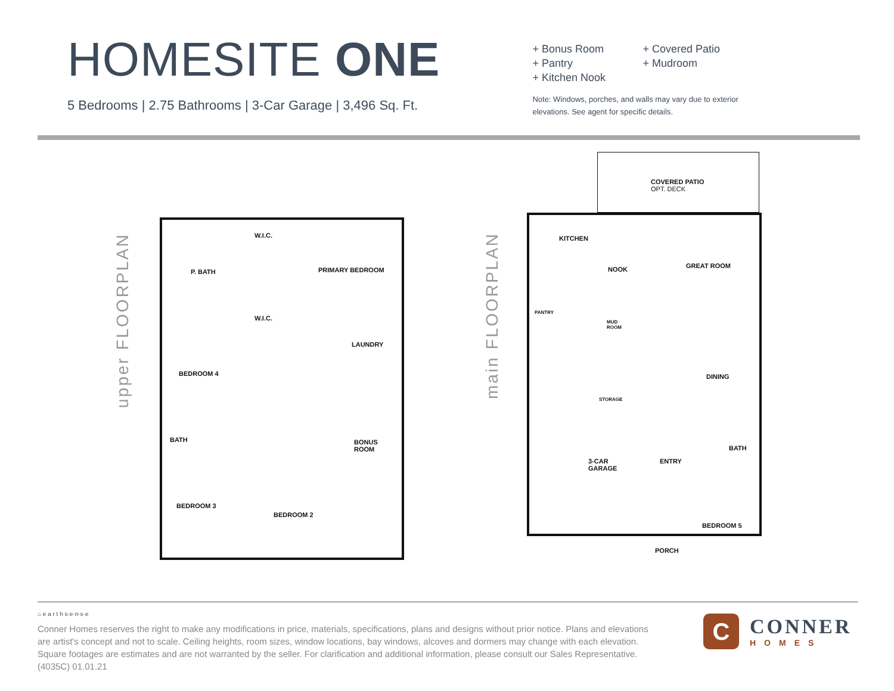HOMESITE ONE
5 Bedrooms | 2.75 Bathrooms | 3-Car Garage | 3,496 Sq. Ft.
+ Bonus Room
+ Covered Patio
+ Pantry
+ Mudroom
+ Kitchen Nook
Note: Windows, porches, and walls may vary due to exterior elevations. See agent for specific details.
upper FLOORPLAN
P. BATH
W.I.C.
PRIMARY BEDROOM
W.I.C.
LAUNDRY
BEDROOM 4
BONUS
ROOM
BATH
BEDROOM 3
BEDROOM 2
main FLOORPLAN
COVERED PATIO
OPT. DECK
KITCHEN
NOOK GREAT ROOM
PANTRY
MUD
ROOM
DINING
STORAGE
BATH
3-CAR
GARAGE
ENTRY
BEDROOM 5
PORCH
⌂ e a r t h s·e·n·s·e
Conner Homes reserves the right to make any modifications in price, materials, specifications, plans and designs without prior notice. Plans and elevations are artist's concept and not to scale. Ceiling heights, room sizes, window locations, bay windows, alcoves and dormers may change with each elevation. Square footages are estimates and are not warranted by the seller. For clarification and additional information, please consult our Sales Representative. (4035C) 01.01.21
C
CONNER
HOMES